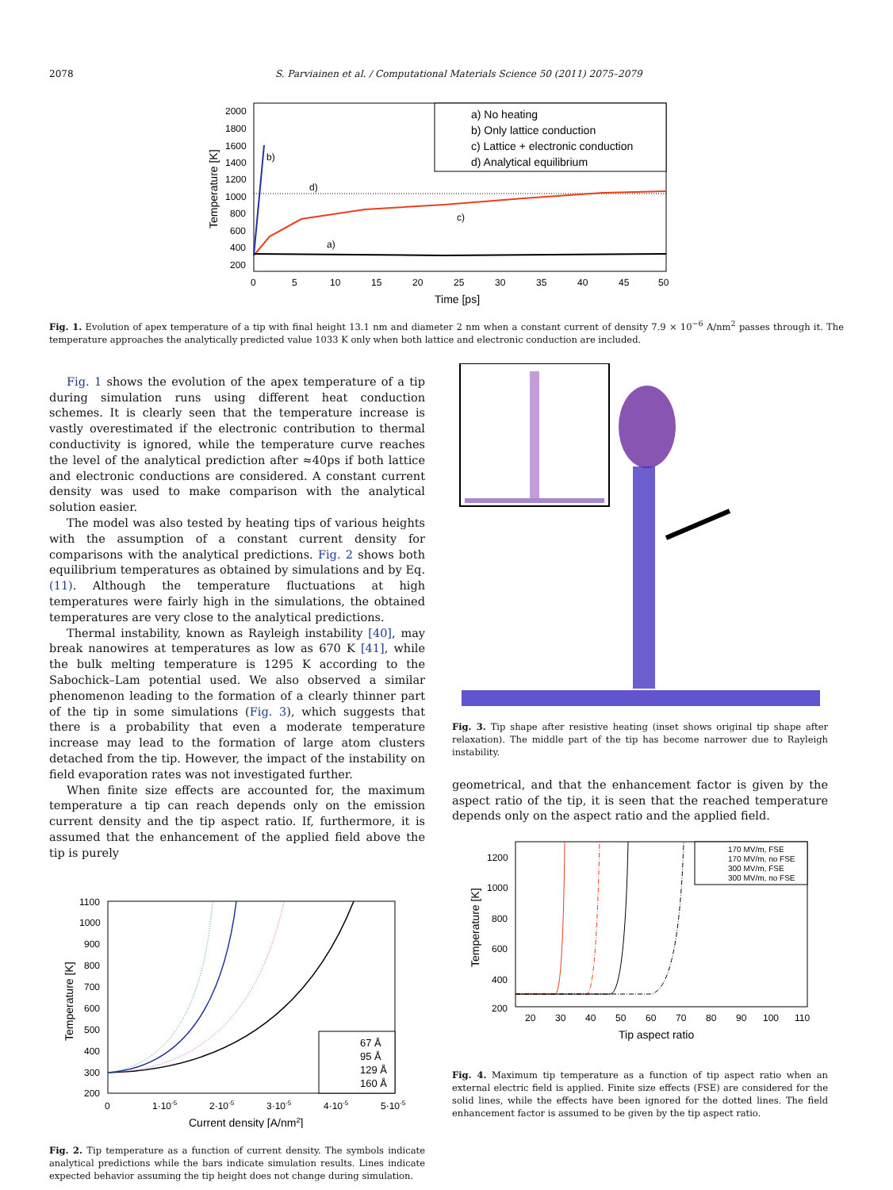2078 S. Parviainen et al. / Computational Materials Science 50 (2011) 2075–2079
2000
1800
1600
1400
1200
1000
800
600
400
200
Temperature [K]
0
5
10
15
20
25
30
35
40
45
50
Time [ps]
b)
d)
c)
a)
a) No heating
b) Only lattice conduction
c) Lattice + electronic conduction
d) Analytical equilibrium
Fig. 1. Evolution of apex temperature of a tip with final height 13.1 nm and diameter 2 nm when a constant current of density 7.9 × 10<sup>−6</sup> A/nm<sup>2</sup> passes through it. The temperature approaches the analytically predicted value 1033 K only when both lattice and electronic conduction are included.
Fig. 1 shows the evolution of the apex temperature of a tip during simulation runs using different heat conduction schemes. It is clearly seen that the temperature increase is vastly overestimated if the electronic contribution to thermal conductivity is ignored, while the temperature curve reaches the level of the analytical prediction after ≈40ps if both lattice and electronic conductions are considered. A constant current density was used to make comparison with the analytical solution easier.
The model was also tested by heating tips of various heights with the assumption of a constant current density for comparisons with the analytical predictions. Fig. 2 shows both equilibrium temperatures as obtained by simulations and by Eq. (11). Although the temperature fluctuations at high temperatures were fairly high in the simulations, the obtained temperatures are very close to the analytical predictions.
Thermal instability, known as Rayleigh instability [40], may break nanowires at temperatures as low as 670 K [41], while the bulk melting temperature is 1295 K according to the Sabochick–Lam potential used. We also observed a similar phenomenon leading to the formation of a clearly thinner part of the tip in some simulations (Fig. 3), which suggests that there is a probability that even a moderate temperature increase may lead to the formation of large atom clusters detached from the tip. However, the impact of the instability on field evaporation rates was not investigated further.
When finite size effects are accounted for, the maximum temperature a tip can reach depends only on the emission current density and the tip aspect ratio. If, furthermore, it is assumed that the enhancement of the applied field above the tip is purely
1100
1000
900
800
700
600
500
400
300
200
Temperature [K]
0
1·10-5
2·10-5
3·10-5
4·10-5
5·10-5
Current density [A/nm2]
67 Å
95 Å
129 Å
160 Å
Fig. 2. Tip temperature as a function of current density. The symbols indicate analytical predictions while the bars indicate simulation results. Lines indicate expected behavior assuming the tip height does not change during simulation.
Fig. 3. Tip shape after resistive heating (inset shows original tip shape after relaxation). The middle part of the tip has become narrower due to Rayleigh instability.
geometrical, and that the enhancement factor is given by the aspect ratio of the tip, it is seen that the reached temperature depends only on the aspect ratio and the applied field.
1200
1000
800
600
400
200
Temperature [K]
20
30
40
50
60
70
80
90
100
110
Tip aspect ratio
170 MV/m, FSE
170 MV/m, no FSE
300 MV/m, FSE
300 MV/m, no FSE
Fig. 4. Maximum tip temperature as a function of tip aspect ratio when an external electric field is applied. Finite size effects (FSE) are considered for the solid lines, while the effects have been ignored for the dotted lines. The field enhancement factor is assumed to be given by the tip aspect ratio.